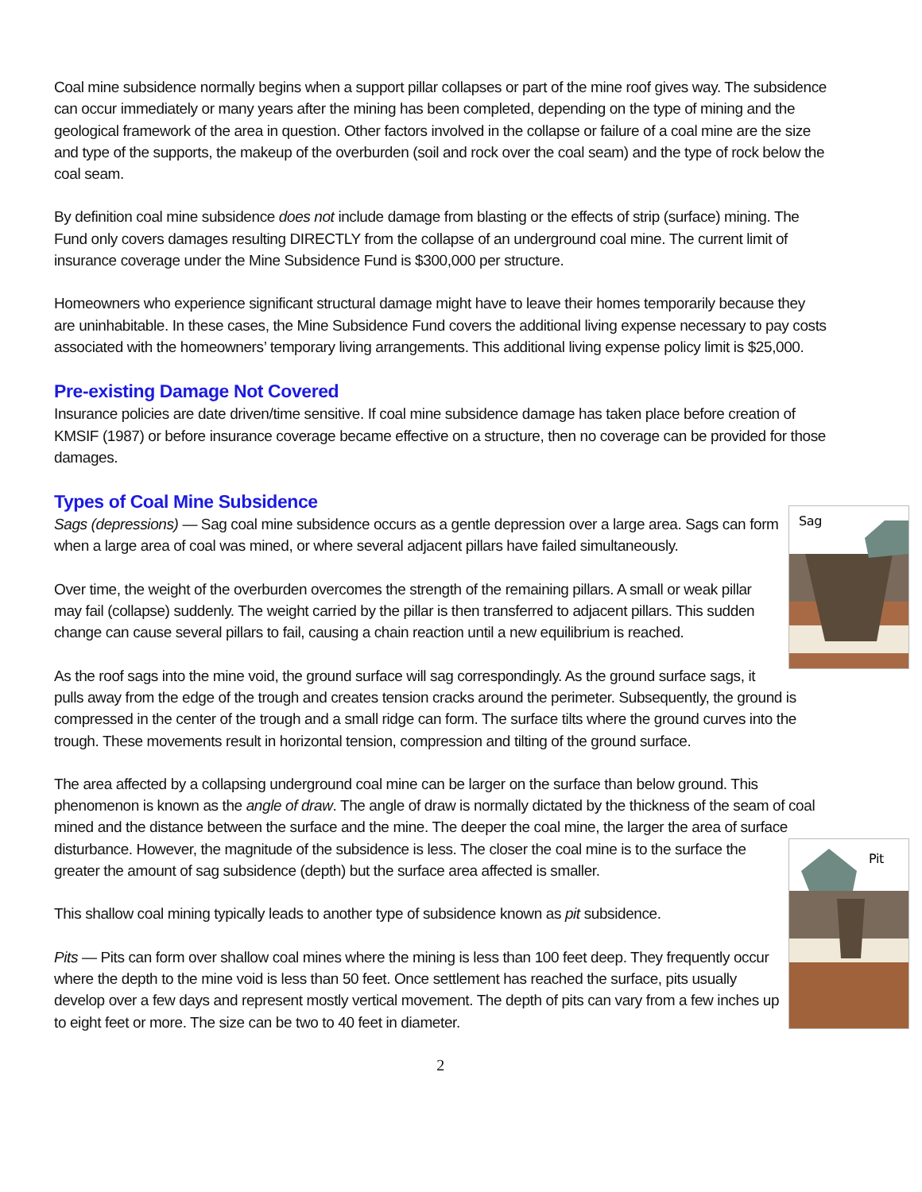Coal mine subsidence normally begins when a support pillar collapses or part of the mine roof gives way. The subsidence can occur immediately or many years after the mining has been completed, depending on the type of mining and the geological framework of the area in question. Other factors involved in the collapse or failure of a coal mine are the size and type of the supports, the makeup of the overburden (soil and rock over the coal seam) and the type of rock below the coal seam.
By definition coal mine subsidence does not include damage from blasting or the effects of strip (surface) mining. The Fund only covers damages resulting DIRECTLY from the collapse of an underground coal mine. The current limit of insurance coverage under the Mine Subsidence Fund is $300,000 per structure.
Homeowners who experience significant structural damage might have to leave their homes temporarily because they are uninhabitable. In these cases, the Mine Subsidence Fund covers the additional living expense necessary to pay costs associated with the homeowners’ temporary living arrangements. This additional living expense policy limit is $25,000.
Pre-existing Damage Not Covered
Insurance policies are date driven/time sensitive. If coal mine subsidence damage has taken place before creation of KMSIF (1987) or before insurance coverage became effective on a structure, then no coverage can be provided for those damages.
Types of Coal Mine Subsidence
Sag
Sags (depressions) — Sag coal mine subsidence occurs as a gentle depression over a large area. Sags can form when a large area of coal was mined, or where several adjacent pillars have failed simultaneously.
Over time, the weight of the overburden overcomes the strength of the remaining pillars. A small or weak pillar may fail (collapse) suddenly. The weight carried by the pillar is then transferred to adjacent pillars. This sudden change can cause several pillars to fail, causing a chain reaction until a new equilibrium is reached.
As the roof sags into the mine void, the ground surface will sag correspondingly. As the ground surface sags, it pulls away from the edge of the trough and creates tension cracks around the perimeter. Subsequently, the ground is compressed in the center of the trough and a small ridge can form. The surface tilts where the ground curves into the trough. These movements result in horizontal tension, compression and tilting of the ground surface.
The area affected by a collapsing underground coal mine can be larger on the surface than below ground. This phenomenon is known as the angle of draw. The angle of draw is normally dictated by the thickness of the seam of coal mined and the distance between the surface and the mine. The deeper the coal mine, the larger the area of surface disturbance.
Pit
However, the magnitude of the subsidence is less. The closer the coal mine is to the surface the greater the amount of sag subsidence (depth) but the surface area affected is smaller.
This shallow coal mining typically leads to another type of subsidence known as pit subsidence.
Pits — Pits can form over shallow coal mines where the mining is less than 100 feet deep. They frequently occur where the depth to the mine void is less than 50 feet. Once settlement has reached the surface, pits usually develop over a few days and represent mostly vertical movement. The depth of pits can vary from a few inches up to eight feet or more. The size can be two to 40 feet in diameter.
2